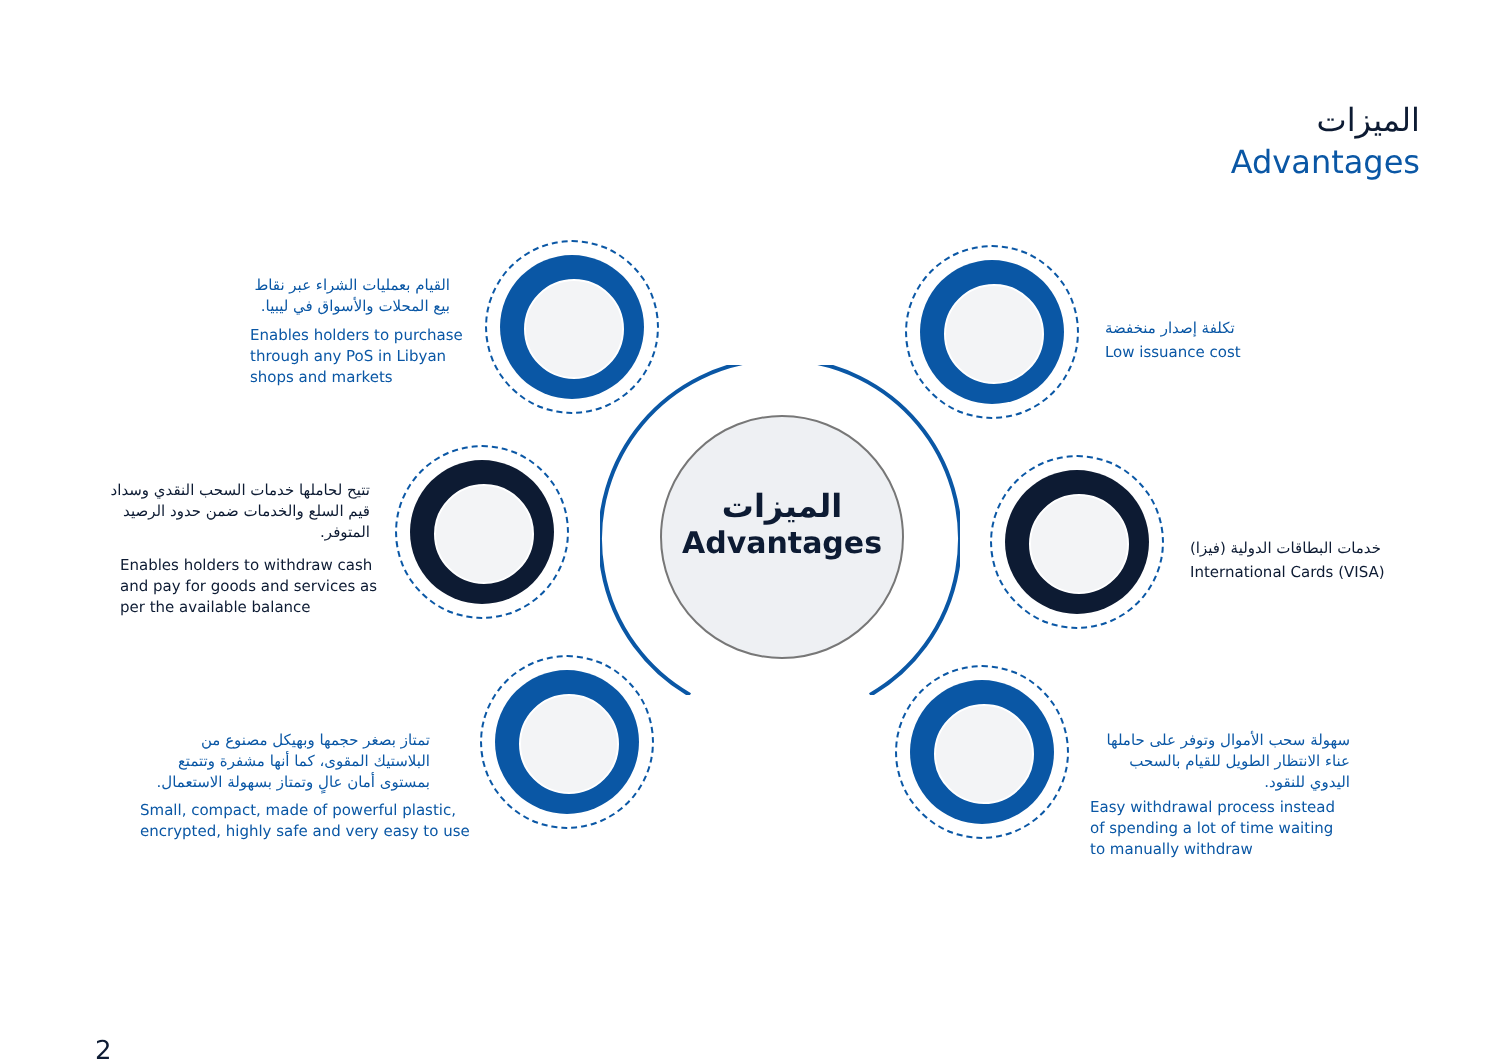الميزات
Advantages
الميزات
Advantages
القيام بعمليات الشراء عبر نقاط بيع المحلات والأسواق في ليبيا.
Enables holders to purchase through any PoS in Libyan shops and markets
تكلفة إصدار منخفضة
Low issuance cost
تتيح لحاملها خدمات السحب النقدي وسداد قيم السلع والخدمات ضمن حدود الرصيد المتوفر.
Enables holders to withdraw cash and pay for goods and services as per the available balance
خدمات البطاقات الدولية (فيزا)
International Cards (VISA)
تمتاز بصغر حجمها وبهيكل مصنوع من البلاستيك المقوى، كما أنها مشفرة وتتمتع بمستوى أمان عالٍ وتمتاز بسهولة الاستعمال.
Small, compact, made of powerful plastic, encrypted, highly safe and very easy to use
سهولة سحب الأموال وتوفر على حاملها عناء الانتظار الطويل للقيام بالسحب اليدوي للنقود.
Easy withdrawal process instead of spending a lot of time waiting to manually withdraw
2